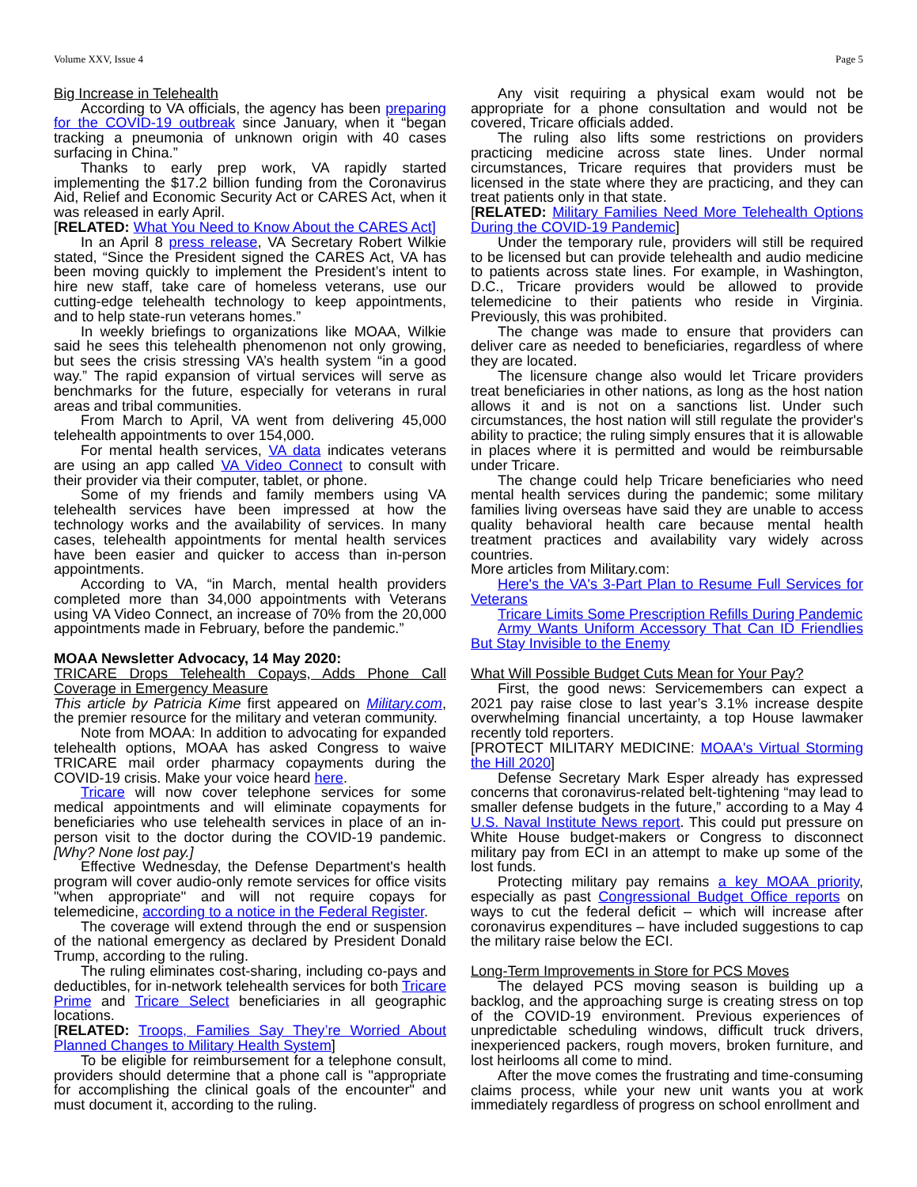Volume XXV, Issue 4 Page 5
Big Increase in Telehealth
According to VA officials, the agency has been preparing for the COVID-19 outbreak since January, when it “began tracking a pneumonia of unknown origin with 40 cases surfacing in China.”
Thanks to early prep work, VA rapidly started implementing the $17.2 billion funding from the Coronavirus Aid, Relief and Economic Security Act or CARES Act, when it was released in early April.
[RELATED: What You Need to Know About the CARES Act]
In an April 8 press release, VA Secretary Robert Wilkie stated, “Since the President signed the CARES Act, VA has been moving quickly to implement the President’s intent to hire new staff, take care of homeless veterans, use our cutting-edge telehealth technology to keep appointments, and to help state-run veterans homes.”
In weekly briefings to organizations like MOAA, Wilkie said he sees this telehealth phenomenon not only growing, but sees the crisis stressing VA’s health system “in a good way.” The rapid expansion of virtual services will serve as benchmarks for the future, especially for veterans in rural areas and tribal communities.
From March to April, VA went from delivering 45,000 telehealth appointments to over 154,000.
For mental health services, VA data indicates veterans are using an app called VA Video Connect to consult with their provider via their computer, tablet, or phone.
Some of my friends and family members using VA telehealth services have been impressed at how the technology works and the availability of services. In many cases, telehealth appointments for mental health services have been easier and quicker to access than in-person appointments.
According to VA, “in March, mental health providers completed more than 34,000 appointments with Veterans using VA Video Connect, an increase of 70% from the 20,000 appointments made in February, before the pandemic.”
MOAA Newsletter Advocacy, 14 May 2020:
TRICARE Drops Telehealth Copays, Adds Phone Call Coverage in Emergency Measure
This article by Patricia Kime first appeared on Military.com, the premier resource for the military and veteran community.
Note from MOAA: In addition to advocating for expanded telehealth options, MOAA has asked Congress to waive TRICARE mail order pharmacy copayments during the COVID-19 crisis. Make your voice heard here.
Tricare will now cover telephone services for some medical appointments and will eliminate copayments for beneficiaries who use telehealth services in place of an in-person visit to the doctor during the COVID-19 pandemic. [Why? None lost pay.]
Effective Wednesday, the Defense Department's health program will cover audio-only remote services for office visits "when appropriate" and will not require copays for telemedicine, according to a notice in the Federal Register.
The coverage will extend through the end or suspension of the national emergency as declared by President Donald Trump, according to the ruling.
The ruling eliminates cost-sharing, including co-pays and deductibles, for in-network telehealth services for both Tricare Prime and Tricare Select beneficiaries in all geographic locations.
[RELATED: Troops, Families Say They’re Worried About Planned Changes to Military Health System]
To be eligible for reimbursement for a telephone consult, providers should determine that a phone call is "appropriate for accomplishing the clinical goals of the encounter" and must document it, according to the ruling.
Any visit requiring a physical exam would not be appropriate for a phone consultation and would not be covered, Tricare officials added.
The ruling also lifts some restrictions on providers practicing medicine across state lines. Under normal circumstances, Tricare requires that providers must be licensed in the state where they are practicing, and they can treat patients only in that state.
[RELATED: Military Families Need More Telehealth Options During the COVID-19 Pandemic]
Under the temporary rule, providers will still be required to be licensed but can provide telehealth and audio medicine to patients across state lines. For example, in Washington, D.C., Tricare providers would be allowed to provide telemedicine to their patients who reside in Virginia. Previously, this was prohibited.
The change was made to ensure that providers can deliver care as needed to beneficiaries, regardless of where they are located.
The licensure change also would let Tricare providers treat beneficiaries in other nations, as long as the host nation allows it and is not on a sanctions list. Under such circumstances, the host nation will still regulate the provider's ability to practice; the ruling simply ensures that it is allowable in places where it is permitted and would be reimbursable under Tricare.
The change could help Tricare beneficiaries who need mental health services during the pandemic; some military families living overseas have said they are unable to access quality behavioral health care because mental health treatment practices and availability vary widely across countries.
More articles from Military.com:
Here's the VA's 3-Part Plan to Resume Full Services for Veterans
Tricare Limits Some Prescription Refills During Pandemic
Army Wants Uniform Accessory That Can ID Friendlies But Stay Invisible to the Enemy
What Will Possible Budget Cuts Mean for Your Pay?
First, the good news: Servicemembers can expect a 2021 pay raise close to last year’s 3.1% increase despite overwhelming financial uncertainty, a top House lawmaker recently told reporters.
[PROTECT MILITARY MEDICINE: MOAA's Virtual Storming the Hill 2020]
Defense Secretary Mark Esper already has expressed concerns that coronavirus-related belt-tightening “may lead to smaller defense budgets in the future,” according to a May 4 U.S. Naval Institute News report. This could put pressure on White House budget-makers or Congress to disconnect military pay from ECI in an attempt to make up some of the lost funds.
Protecting military pay remains a key MOAA priority, especially as past Congressional Budget Office reports on ways to cut the federal deficit – which will increase after coronavirus expenditures – have included suggestions to cap the military raise below the ECI.
Long-Term Improvements in Store for PCS Moves
The delayed PCS moving season is building up a backlog, and the approaching surge is creating stress on top of the COVID-19 environment. Previous experiences of unpredictable scheduling windows, difficult truck drivers, inexperienced packers, rough movers, broken furniture, and lost heirlooms all come to mind.
After the move comes the frustrating and time-consuming claims process, while your new unit wants you at work immediately regardless of progress on school enrollment and